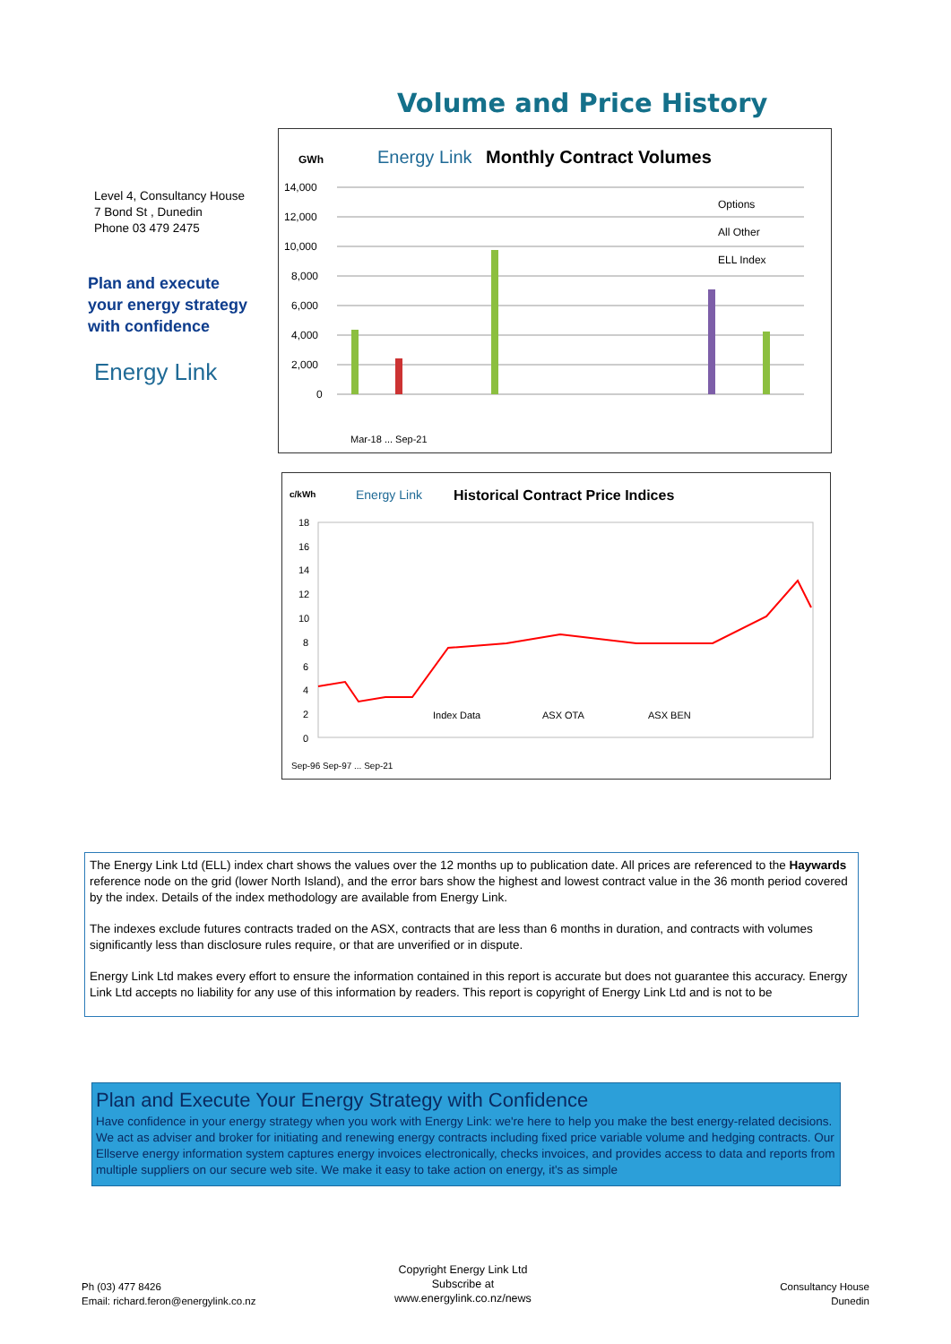Volume and Price History
Level 4, Consultancy House
7 Bond St , Dunedin
Phone 03 479 2475
Plan and execute
your energy strategy
with confidence
Energy Link
GWh
Energy Link
Monthly Contract Volumes
14,000
12,000
10,000
8,000
6,000
4,000
2,000
0
Options
All Other
ELL Index
Mar-18 ... Sep-21
c/kWh
Energy Link
Historical Contract Price Indices
18
16
14
12
10
8
6
4
2
0
Index Data
ASX OTA
ASX BEN
Sep-96 Sep-97 ... Sep-21
The Energy Link Ltd (ELL) index chart shows the values over the 12 months up to publication date. All prices are referenced to the Haywards reference node on the grid (lower North Island), and the error bars show the highest and lowest contract value in the 36 month period covered by the index. Details of the index methodology are available from Energy Link.
The indexes exclude futures contracts traded on the ASX, contracts that are less than 6 months in duration, and contracts with volumes significantly less than disclosure rules require, or that are unverified or in dispute.
Energy Link Ltd makes every effort to ensure the information contained in this report is accurate but does not guarantee this accuracy. Energy Link Ltd accepts no liability for any use of this information by readers. This report is copyright of Energy Link Ltd and is not to be
Plan and Execute Your Energy Strategy with Confidence
Have confidence in your energy strategy when you work with Energy Link: we're here to help you make the best energy-related decisions. We act as adviser and broker for initiating and renewing energy contracts including fixed price variable volume and hedging contracts. Our Ellserve energy information system captures energy invoices electronically, checks invoices, and provides access to data and reports from multiple suppliers on our secure web site. We make it easy to take action on energy, it's as simple
Ph (03) 477 8426
Email: richard.feron@energylink.co.nz
Copyright Energy Link Ltd
Subscribe at
www.energylink.co.nz/news
Consultancy House
Dunedin